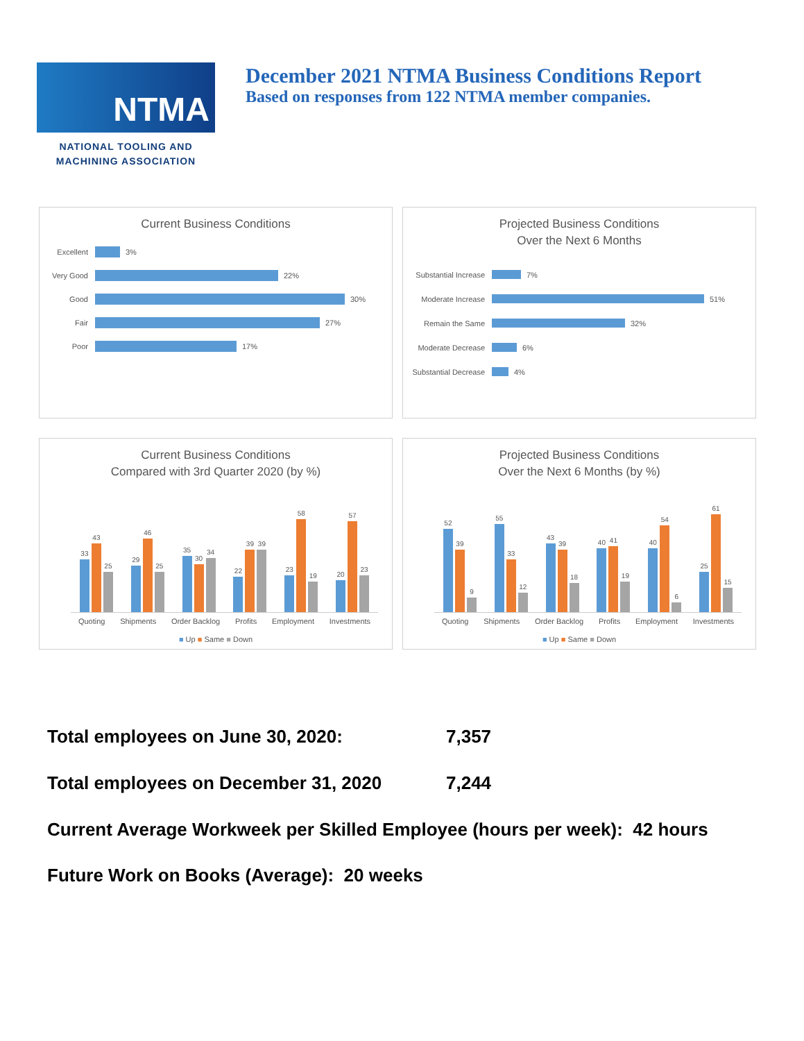NTMA
NATIONAL TOOLING AND
MACHINING ASSOCIATION
December 2021 NTMA Business Conditions Report
Based on responses from 122 NTMA member companies.
Current Business Conditions
Excellent 3%
Very Good 22%
Good 30%
Fair 27%
Poor 17%
Projected Business Conditions
Over the Next 6 Months
Substantial Increase 7%
Moderate Increase 51%
Remain the Same 32%
Moderate Decrease 6%
Substantial Decrease 4%
Current Business Conditions
Compared with 3rd Quarter 2020 (by %)
33
43
25
29
46
25
35
30
34
22
39
39
23
58
19
20
57
23
Quoting Shipments Order Backlog Profits Employment Investments
■ Up ■ Same ■ Down
Projected Business Conditions
Over the Next 6 Months (by %)
52
39
9
55
33
12
43
39
18
40
41
19
40
54
6
25
61
15
Quoting Shipments Order Backlog Profits Employment Investments
■ Up ■ Same ■ Down
| Total employees on June 30, 2020: | 7,357 |
| Total employees on December 31, 2020 | 7,244 |
Current Average Workweek per Skilled Employee (hours per week): 42 hours
Future Work on Books (Average): 20 weeks